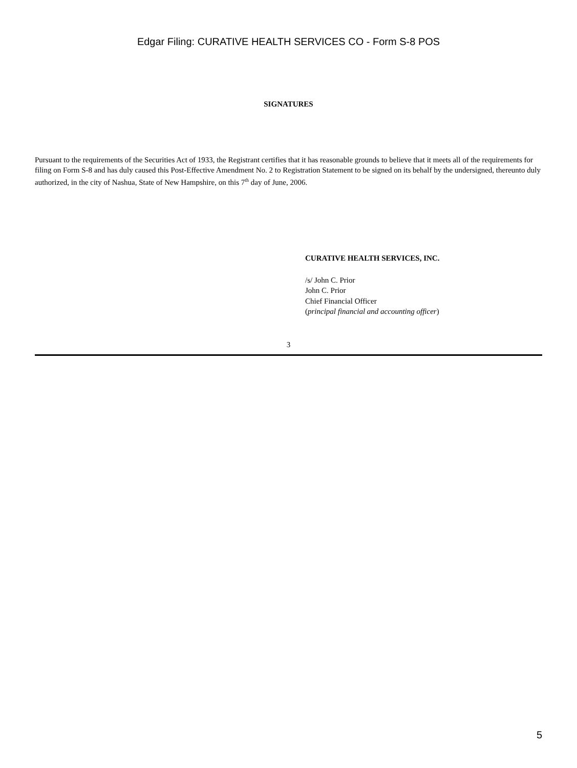Edgar Filing: CURATIVE HEALTH SERVICES CO - Form S-8 POS
SIGNATURES
Pursuant to the requirements of the Securities Act of 1933, the Registrant certifies that it has reasonable grounds to believe that it meets all of the requirements for filing on Form S-8 and has duly caused this Post-Effective Amendment No. 2 to Registration Statement to be signed on its behalf by the undersigned, thereunto duly authorized, in the city of Nashua, State of New Hampshire, on this 7<sup>th</sup> day of June, 2006.
CURATIVE HEALTH SERVICES, INC.
/s/ John C. Prior
John C. Prior
Chief Financial Officer
(principal financial and accounting officer)
3
5